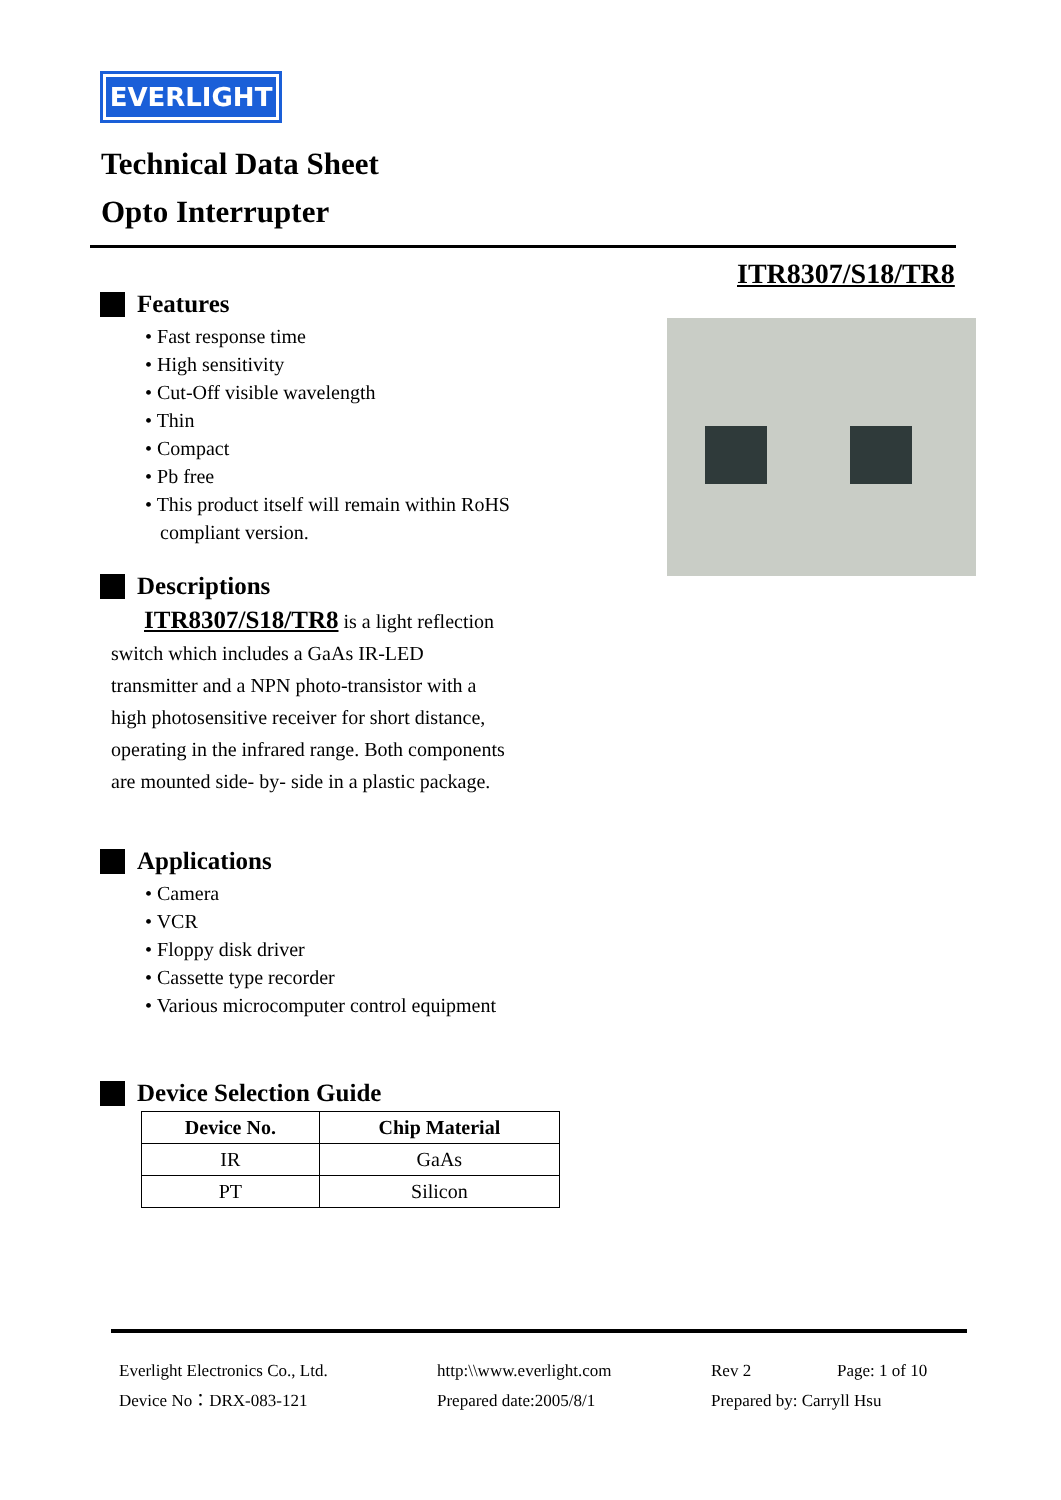EVERLIGHT
Technical Data Sheet
Opto Interrupter
ITR8307/S18/TR8
Features
• Fast response time
• High sensitivity
• Cut-Off visible wavelength
• Thin
• Compact
• Pb free
• This product itself will remain within RoHS
compliant version.
Descriptions
ITR8307/S18/TR8 is a light reflection
switch which includes a GaAs IR-LED
transmitter and a NPN photo-transistor with a
high photosensitive receiver for short distance,
operating in the infrared range. Both components
are mounted side- by- side in a plastic package.
Applications
• Camera
• VCR
• Floppy disk driver
• Cassette type recorder
• Various microcomputer control equipment
Device Selection Guide
| Device No. | Chip Material |
| --- | --- |
| IR | GaAs |
| PT | Silicon |
Everlight Electronics Co., Ltd.
http:\\www.everlight.com
Rev 2
Page: 1 of 10
Device No：DRX-083-121
Prepared date:2005/8/1
Prepared by: Carryll Hsu